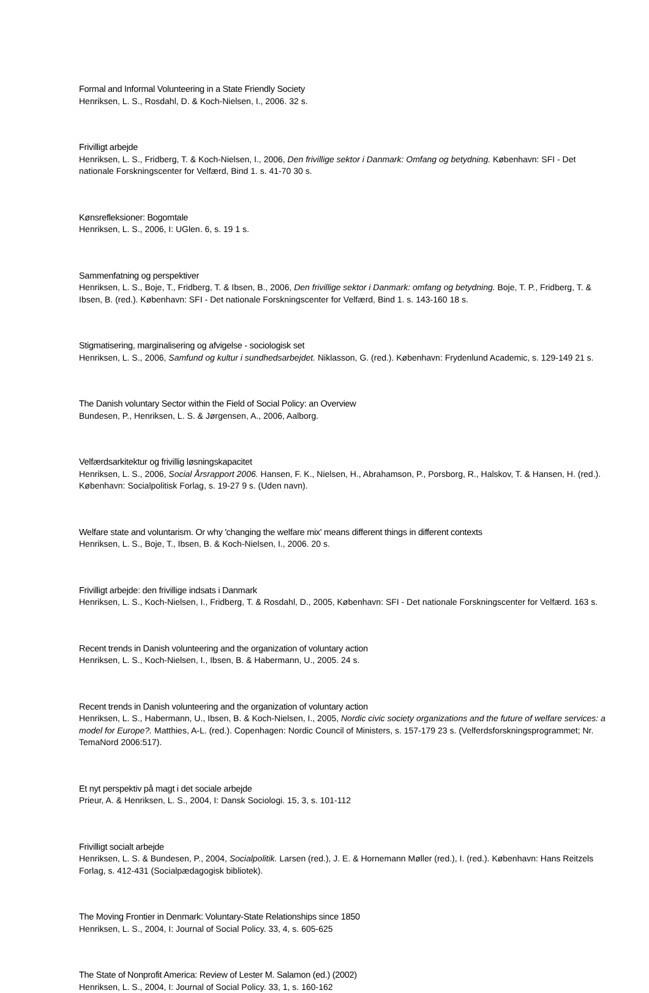Formal and Informal Volunteering in a State Friendly Society
Henriksen, L. S., Rosdahl, D. & Koch-Nielsen, I., 2006. 32 s.
Frivilligt arbejde
Henriksen, L. S., Fridberg, T. & Koch-Nielsen, I., 2006, Den frivillige sektor i Danmark: Omfang og betydning. København: SFI - Det nationale Forskningscenter for Velfærd, Bind 1. s. 41-70 30 s.
Kønsrefleksioner: Bogomtale
Henriksen, L. S., 2006, I: UGlen. 6, s. 19 1 s.
Sammenfatning og perspektiver
Henriksen, L. S., Boje, T., Fridberg, T. & Ibsen, B., 2006, Den frivillige sektor i Danmark: omfang og betydning. Boje, T. P., Fridberg, T. & Ibsen, B. (red.). København: SFI - Det nationale Forskningscenter for Velfærd, Bind 1. s. 143-160 18 s.
Stigmatisering, marginalisering og afvigelse - sociologisk set
Henriksen, L. S., 2006, Samfund og kultur i sundhedsarbejdet. Niklasson, G. (red.). København: Frydenlund Academic, s. 129-149 21 s.
The Danish voluntary Sector within the Field of Social Policy: an Overview
Bundesen, P., Henriksen, L. S. & Jørgensen, A., 2006, Aalborg.
Velfærdsarkitektur og frivillig løsningskapacitet
Henriksen, L. S., 2006, Social Årsrapport 2006. Hansen, F. K., Nielsen, H., Abrahamson, P., Porsborg, R., Halskov, T. & Hansen, H. (red.). København: Socialpolitisk Forlag, s. 19-27 9 s. (Uden navn).
Welfare state and voluntarism. Or why 'changing the welfare mix' means different things in different contexts
Henriksen, L. S., Boje, T., Ibsen, B. & Koch-Nielsen, I., 2006. 20 s.
Frivilligt arbejde: den frivillige indsats i Danmark
Henriksen, L. S., Koch-Nielsen, I., Fridberg, T. & Rosdahl, D., 2005, København: SFI - Det nationale Forskningscenter for Velfærd. 163 s.
Recent trends in Danish volunteering and the organization of voluntary action
Henriksen, L. S., Koch-Nielsen, I., Ibsen, B. & Habermann, U., 2005. 24 s.
Recent trends in Danish volunteering and the organization of voluntary action
Henriksen, L. S., Habermann, U., Ibsen, B. & Koch-Nielsen, I., 2005, Nordic civic society organizations and the future of welfare services: a model for Europe?. Matthies, A-L. (red.). Copenhagen: Nordic Council of Ministers, s. 157-179 23 s. (Velferdsforskningsprogrammet; Nr. TemaNord 2006:517).
Et nyt perspektiv på magt i det sociale arbejde
Prieur, A. & Henriksen, L. S., 2004, I: Dansk Sociologi. 15, 3, s. 101-112
Frivilligt socialt arbejde
Henriksen, L. S. & Bundesen, P., 2004, Socialpolitik. Larsen (red.), J. E. & Hornemann Møller (red.), I. (red.). København: Hans Reitzels Forlag, s. 412-431 (Socialpædagogisk bibliotek).
The Moving Frontier in Denmark: Voluntary-State Relationships since 1850
Henriksen, L. S., 2004, I: Journal of Social Policy. 33, 4, s. 605-625
The State of Nonprofit America: Review of Lester M. Salamon (ed.) (2002)
Henriksen, L. S., 2004, I: Journal of Social Policy. 33, 1, s. 160-162